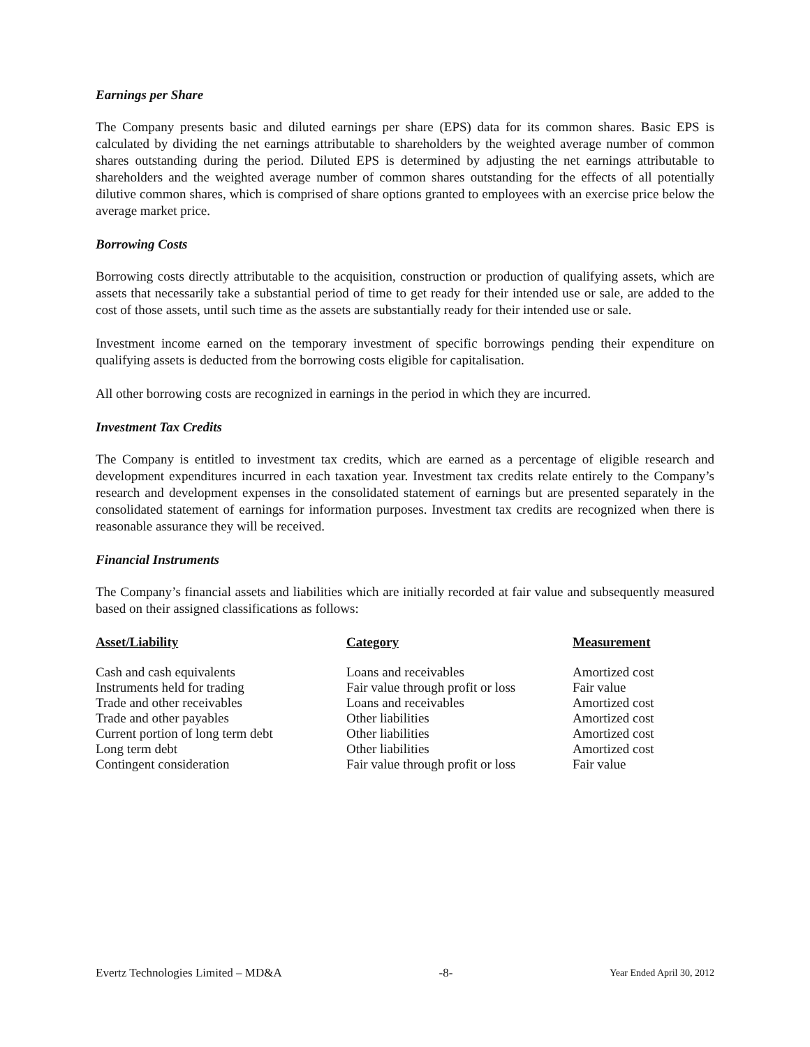Earnings per Share
The Company presents basic and diluted earnings per share (EPS) data for its common shares. Basic EPS is calculated by dividing the net earnings attributable to shareholders by the weighted average number of common shares outstanding during the period. Diluted EPS is determined by adjusting the net earnings attributable to shareholders and the weighted average number of common shares outstanding for the effects of all potentially dilutive common shares, which is comprised of share options granted to employees with an exercise price below the average market price.
Borrowing Costs
Borrowing costs directly attributable to the acquisition, construction or production of qualifying assets, which are assets that necessarily take a substantial period of time to get ready for their intended use or sale, are added to the cost of those assets, until such time as the assets are substantially ready for their intended use or sale.
Investment income earned on the temporary investment of specific borrowings pending their expenditure on qualifying assets is deducted from the borrowing costs eligible for capitalisation.
All other borrowing costs are recognized in earnings in the period in which they are incurred.
Investment Tax Credits
The Company is entitled to investment tax credits, which are earned as a percentage of eligible research and development expenditures incurred in each taxation year. Investment tax credits relate entirely to the Company’s research and development expenses in the consolidated statement of earnings but are presented separately in the consolidated statement of earnings for information purposes. Investment tax credits are recognized when there is reasonable assurance they will be received.
Financial Instruments
The Company’s financial assets and liabilities which are initially recorded at fair value and subsequently measured based on their assigned classifications as follows:
| Asset/Liability | Category | Measurement |
| --- | --- | --- |
| Cash and cash equivalents | Loans and receivables | Amortized cost |
| Instruments held for trading | Fair value through profit or loss | Fair value |
| Trade and other receivables | Loans and receivables | Amortized cost |
| Trade and other payables | Other liabilities | Amortized cost |
| Current portion of long term debt | Other liabilities | Amortized cost |
| Long term debt | Other liabilities | Amortized cost |
| Contingent consideration | Fair value through profit or loss | Fair value |
Evertz Technologies Limited – MD&A -8- Year Ended April 30, 2012